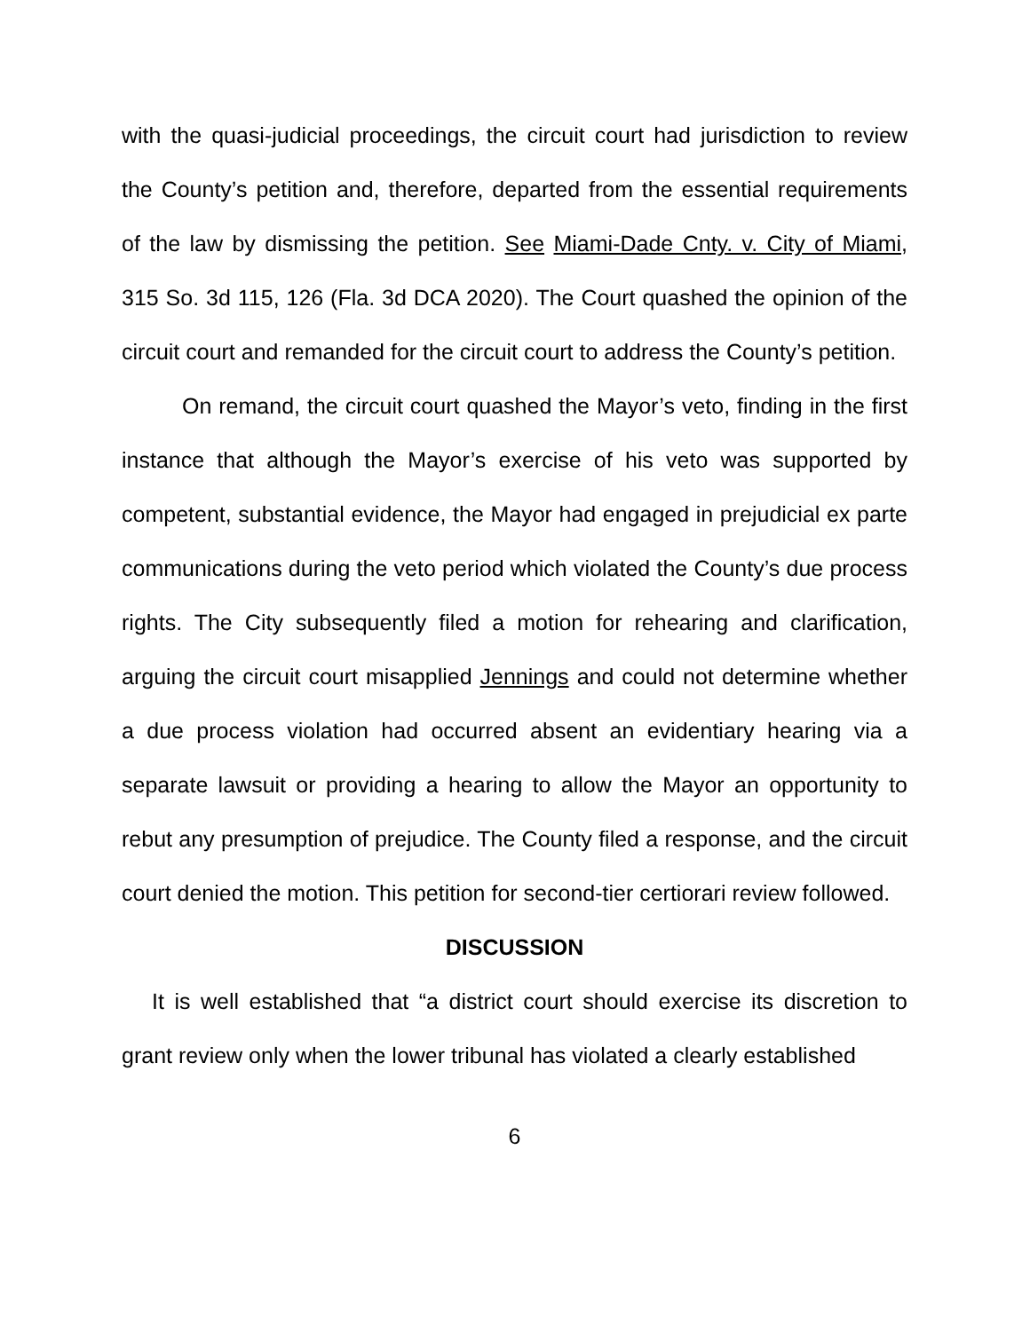with the quasi-judicial proceedings, the circuit court had jurisdiction to review the County’s petition and, therefore, departed from the essential requirements of the law by dismissing the petition. See Miami-Dade Cnty. v. City of Miami, 315 So. 3d 115, 126 (Fla. 3d DCA 2020). The Court quashed the opinion of the circuit court and remanded for the circuit court to address the County’s petition.
On remand, the circuit court quashed the Mayor’s veto, finding in the first instance that although the Mayor’s exercise of his veto was supported by competent, substantial evidence, the Mayor had engaged in prejudicial ex parte communications during the veto period which violated the County’s due process rights. The City subsequently filed a motion for rehearing and clarification, arguing the circuit court misapplied Jennings and could not determine whether a due process violation had occurred absent an evidentiary hearing via a separate lawsuit or providing a hearing to allow the Mayor an opportunity to rebut any presumption of prejudice. The County filed a response, and the circuit court denied the motion. This petition for second-tier certiorari review followed.
DISCUSSION
It is well established that “a district court should exercise its discretion to grant review only when the lower tribunal has violated a clearly established
6